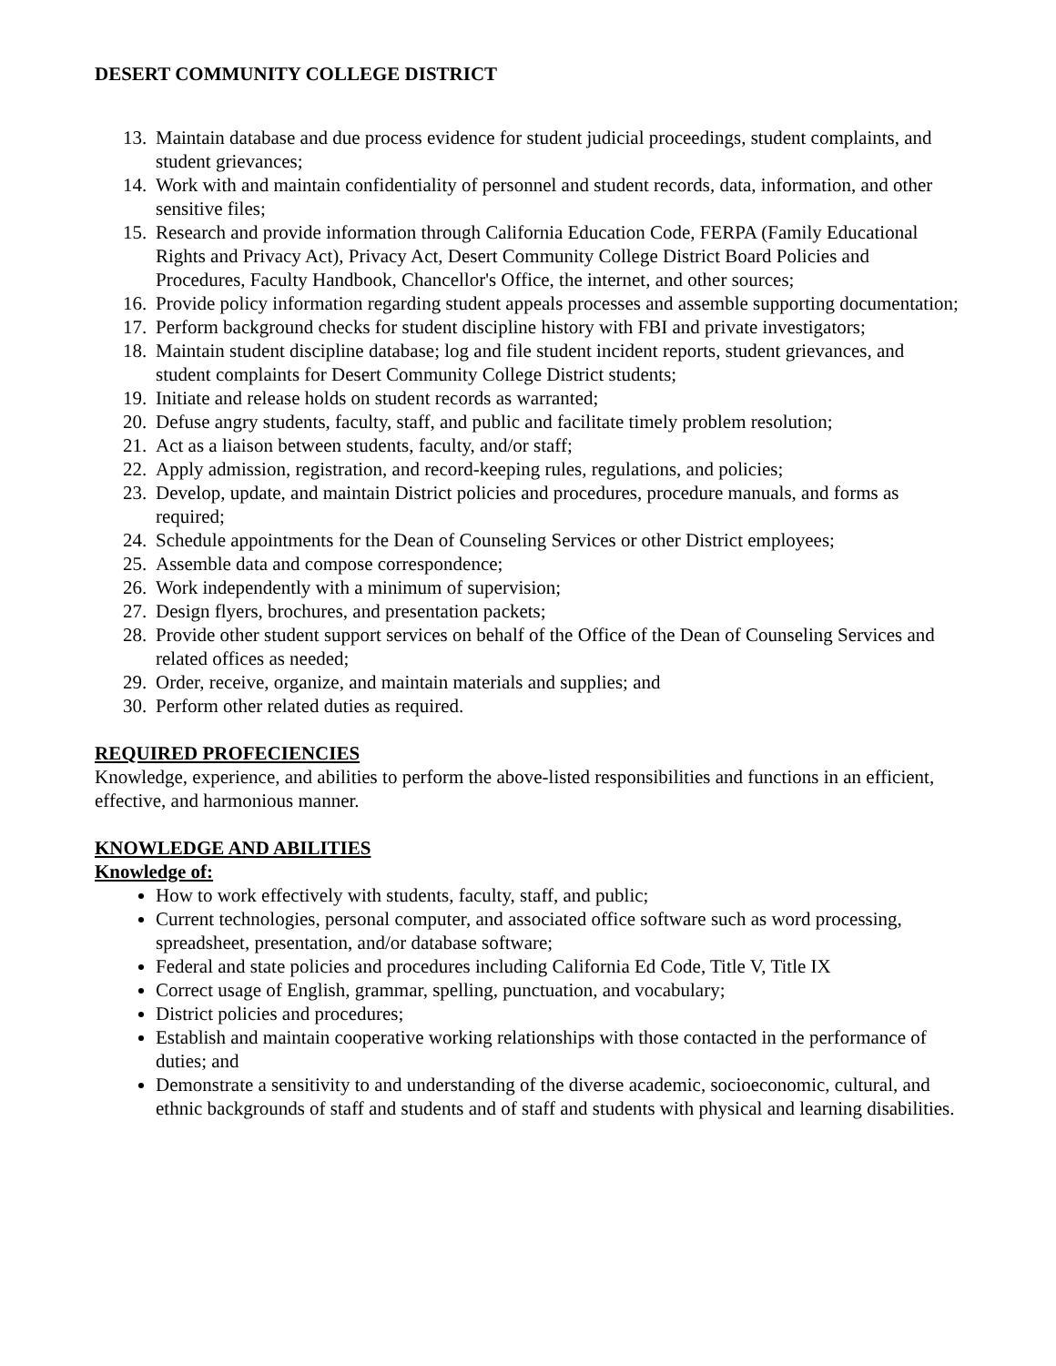DESERT COMMUNITY COLLEGE DISTRICT
13. Maintain database and due process evidence for student judicial proceedings, student complaints, and student grievances;
14. Work with and maintain confidentiality of personnel and student records, data, information, and other sensitive files;
15. Research and provide information through California Education Code, FERPA (Family Educational Rights and Privacy Act), Privacy Act, Desert Community College District Board Policies and Procedures, Faculty Handbook, Chancellor's Office, the internet, and other sources;
16. Provide policy information regarding student appeals processes and assemble supporting documentation;
17. Perform background checks for student discipline history with FBI and private investigators;
18. Maintain student discipline database; log and file student incident reports, student grievances, and student complaints for Desert Community College District students;
19. Initiate and release holds on student records as warranted;
20. Defuse angry students, faculty, staff, and public and facilitate timely problem resolution;
21. Act as a liaison between students, faculty, and/or staff;
22. Apply admission, registration, and record-keeping rules, regulations, and policies;
23. Develop, update, and maintain District policies and procedures, procedure manuals, and forms as required;
24. Schedule appointments for the Dean of Counseling Services or other District employees;
25. Assemble data and compose correspondence;
26. Work independently with a minimum of supervision;
27. Design flyers, brochures, and presentation packets;
28. Provide other student support services on behalf of the Office of the Dean of Counseling Services and related offices as needed;
29. Order, receive, organize, and maintain materials and supplies; and
30. Perform other related duties as required.
REQUIRED PROFECIENCIES
Knowledge, experience, and abilities to perform the above-listed responsibilities and functions in an efficient, effective, and harmonious manner.
KNOWLEDGE AND ABILITIES
Knowledge of:
How to work effectively with students, faculty, staff, and public;
Current technologies, personal computer, and associated office software such as word processing, spreadsheet, presentation, and/or database software;
Federal and state policies and procedures including California Ed Code, Title V, Title IX
Correct usage of English, grammar, spelling, punctuation, and vocabulary;
District policies and procedures;
Establish and maintain cooperative working relationships with those contacted in the performance of duties; and
Demonstrate a sensitivity to and understanding of the diverse academic, socioeconomic, cultural, and ethnic backgrounds of staff and students and of staff and students with physical and learning disabilities.